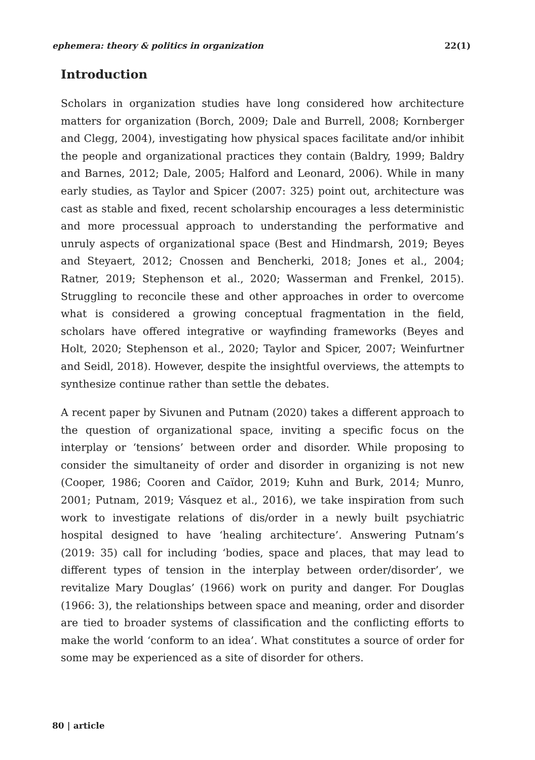ephemera: theory & politics in organization 22(1)
Introduction
Scholars in organization studies have long considered how architecture matters for organization (Borch, 2009; Dale and Burrell, 2008; Kornberger and Clegg, 2004), investigating how physical spaces facilitate and/or inhibit the people and organizational practices they contain (Baldry, 1999; Baldry and Barnes, 2012; Dale, 2005; Halford and Leonard, 2006). While in many early studies, as Taylor and Spicer (2007: 325) point out, architecture was cast as stable and fixed, recent scholarship encourages a less deterministic and more processual approach to understanding the performative and unruly aspects of organizational space (Best and Hindmarsh, 2019; Beyes and Steyaert, 2012; Cnossen and Bencherki, 2018; Jones et al., 2004; Ratner, 2019; Stephenson et al., 2020; Wasserman and Frenkel, 2015). Struggling to reconcile these and other approaches in order to overcome what is considered a growing conceptual fragmentation in the field, scholars have offered integrative or wayfinding frameworks (Beyes and Holt, 2020; Stephenson et al., 2020; Taylor and Spicer, 2007; Weinfurtner and Seidl, 2018). However, despite the insightful overviews, the attempts to synthesize continue rather than settle the debates.
A recent paper by Sivunen and Putnam (2020) takes a different approach to the question of organizational space, inviting a specific focus on the interplay or ‘tensions’ between order and disorder. While proposing to consider the simultaneity of order and disorder in organizing is not new (Cooper, 1986; Cooren and Caïdor, 2019; Kuhn and Burk, 2014; Munro, 2001; Putnam, 2019; Vásquez et al., 2016), we take inspiration from such work to investigate relations of dis/order in a newly built psychiatric hospital designed to have ‘healing architecture’. Answering Putnam’s (2019: 35) call for including ‘bodies, space and places, that may lead to different types of tension in the interplay between order/disorder’, we revitalize Mary Douglas’ (1966) work on purity and danger. For Douglas (1966: 3), the relationships between space and meaning, order and disorder are tied to broader systems of classification and the conflicting efforts to make the world ‘conform to an idea’. What constitutes a source of order for some may be experienced as a site of disorder for others.
80 | article